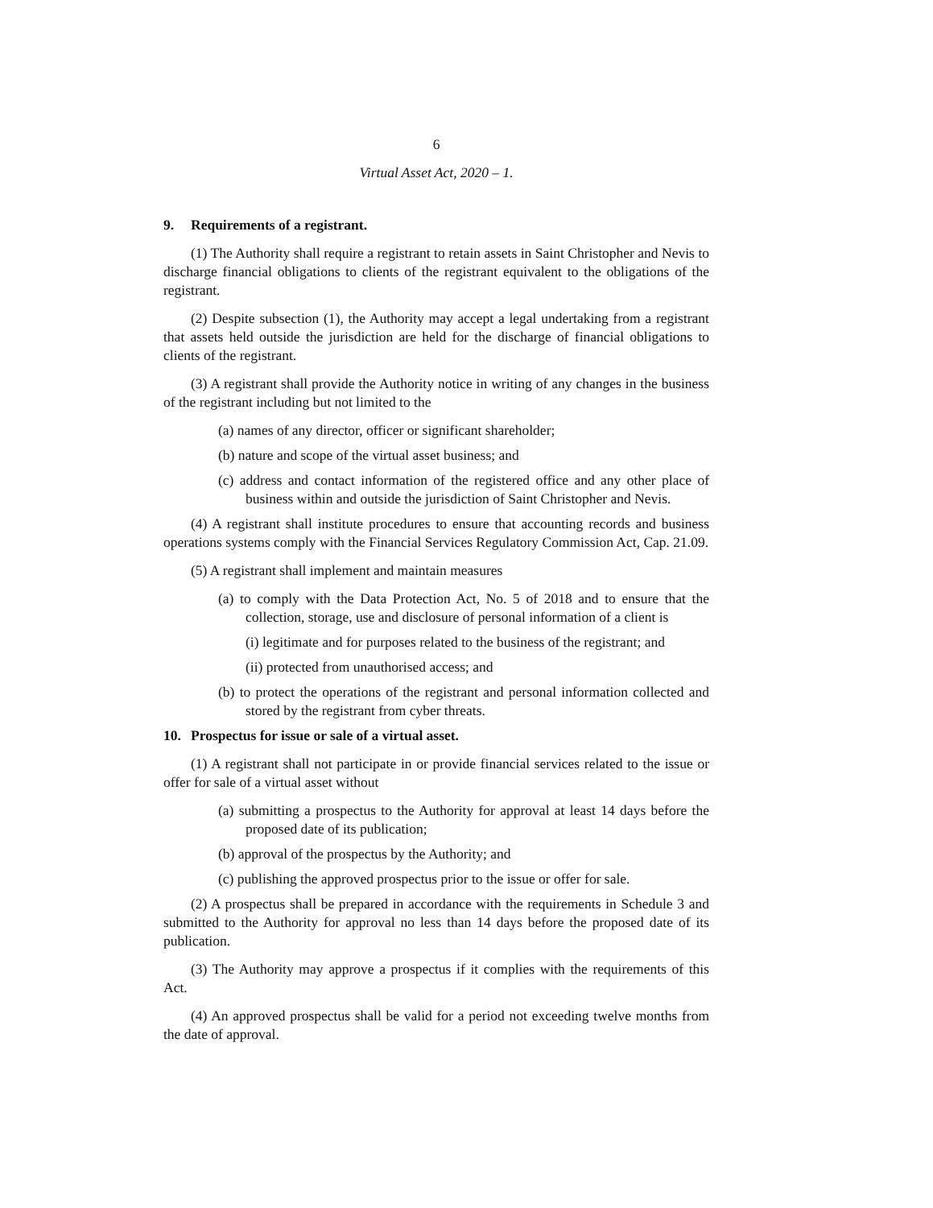6
Virtual Asset Act, 2020 – 1.
9. Requirements of a registrant.
(1) The Authority shall require a registrant to retain assets in Saint Christopher and Nevis to discharge financial obligations to clients of the registrant equivalent to the obligations of the registrant.
(2) Despite subsection (1), the Authority may accept a legal undertaking from a registrant that assets held outside the jurisdiction are held for the discharge of financial obligations to clients of the registrant.
(3) A registrant shall provide the Authority notice in writing of any changes in the business of the registrant including but not limited to the
(a) names of any director, officer or significant shareholder;
(b) nature and scope of the virtual asset business; and
(c) address and contact information of the registered office and any other place of business within and outside the jurisdiction of Saint Christopher and Nevis.
(4) A registrant shall institute procedures to ensure that accounting records and business operations systems comply with the Financial Services Regulatory Commission Act, Cap. 21.09.
(5) A registrant shall implement and maintain measures
(a) to comply with the Data Protection Act, No. 5 of 2018 and to ensure that the collection, storage, use and disclosure of personal information of a client is
(i) legitimate and for purposes related to the business of the registrant; and
(ii) protected from unauthorised access; and
(b) to protect the operations of the registrant and personal information collected and stored by the registrant from cyber threats.
10. Prospectus for issue or sale of a virtual asset.
(1) A registrant shall not participate in or provide financial services related to the issue or offer for sale of a virtual asset without
(a) submitting a prospectus to the Authority for approval at least 14 days before the proposed date of its publication;
(b) approval of the prospectus by the Authority; and
(c) publishing the approved prospectus prior to the issue or offer for sale.
(2) A prospectus shall be prepared in accordance with the requirements in Schedule 3 and submitted to the Authority for approval no less than 14 days before the proposed date of its publication.
(3) The Authority may approve a prospectus if it complies with the requirements of this Act.
(4) An approved prospectus shall be valid for a period not exceeding twelve months from the date of approval.